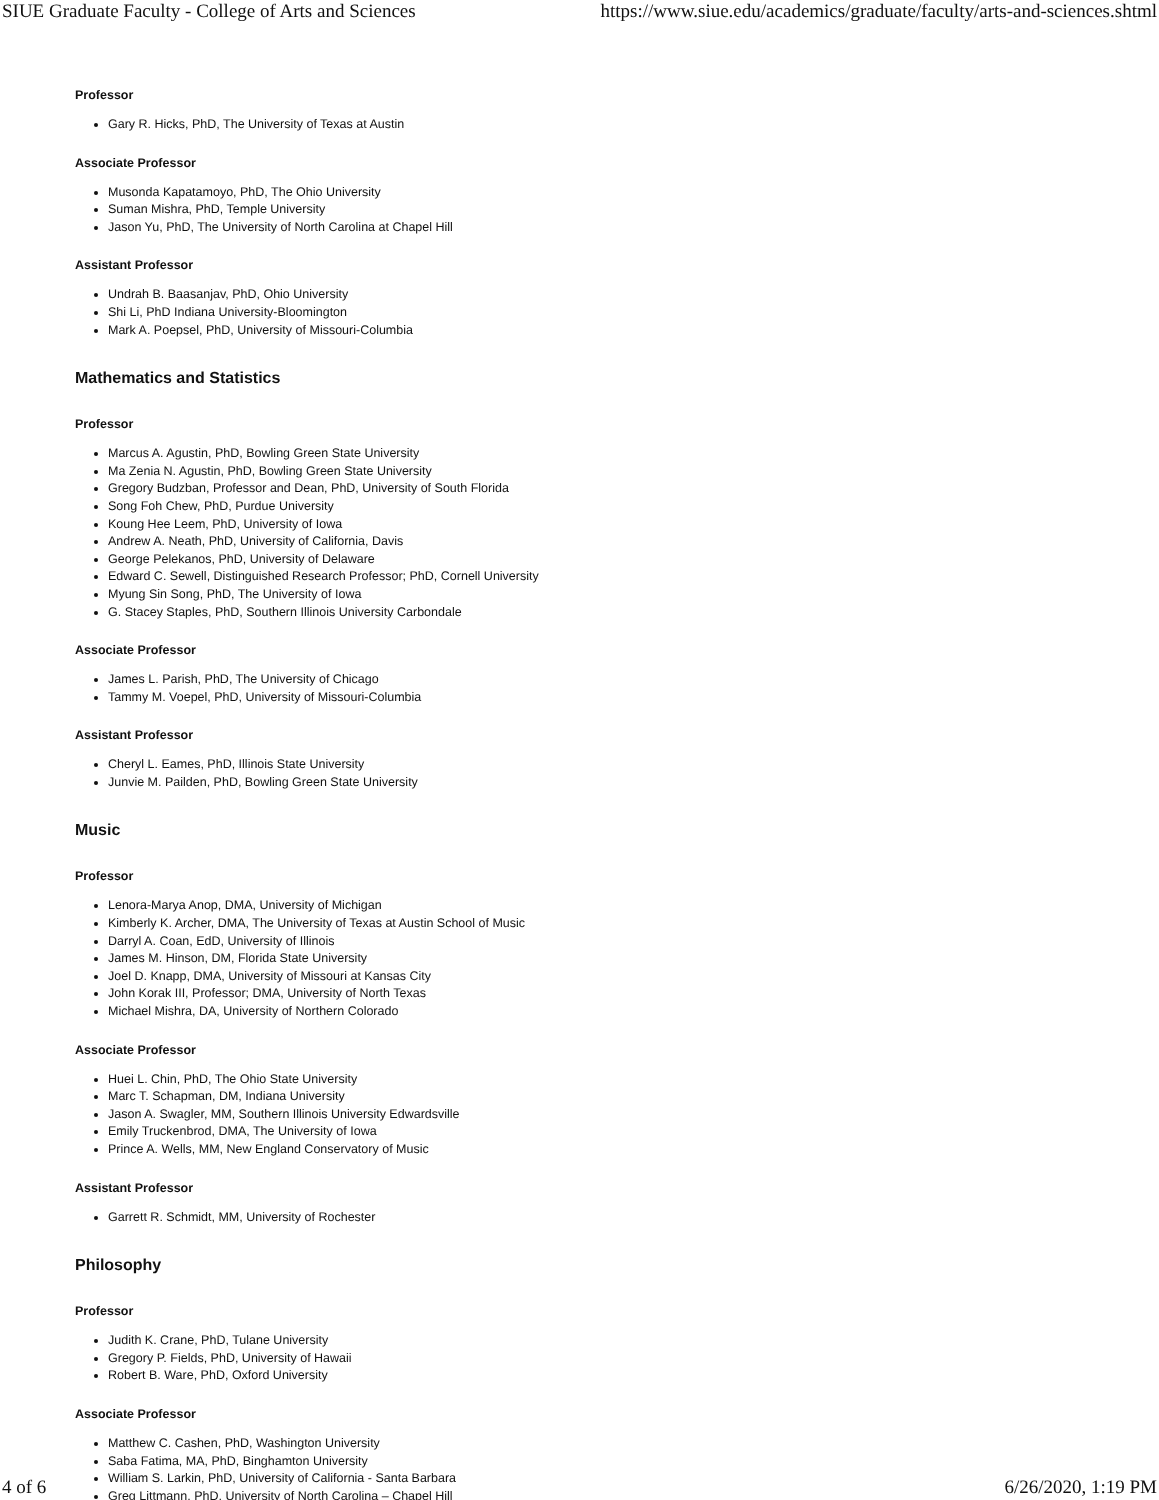SIUE Graduate Faculty - College of Arts and Sciences https://www.siue.edu/academics/graduate/faculty/arts-and-sciences.shtml
Professor
Gary R. Hicks, PhD, The University of Texas at Austin
Associate Professor
Musonda Kapatamoyo, PhD, The Ohio University
Suman Mishra, PhD, Temple University
Jason Yu, PhD, The University of North Carolina at Chapel Hill
Assistant Professor
Undrah B. Baasanjav, PhD, Ohio University
Shi Li, PhD Indiana University-Bloomington
Mark A. Poepsel, PhD, University of Missouri-Columbia
Mathematics and Statistics
Professor
Marcus A. Agustin, PhD, Bowling Green State University
Ma Zenia N. Agustin, PhD, Bowling Green State University
Gregory Budzban, Professor and Dean, PhD, University of South Florida
Song Foh Chew, PhD, Purdue University
Koung Hee Leem, PhD, University of Iowa
Andrew A. Neath, PhD, University of California, Davis
George Pelekanos, PhD, University of Delaware
Edward C. Sewell, Distinguished Research Professor; PhD, Cornell University
Myung Sin Song, PhD, The University of Iowa
G. Stacey Staples, PhD, Southern Illinois University Carbondale
Associate Professor
James L. Parish, PhD, The University of Chicago
Tammy M. Voepel, PhD, University of Missouri-Columbia
Assistant Professor
Cheryl L. Eames, PhD, Illinois State University
Junvie M. Pailden, PhD, Bowling Green State University
Music
Professor
Lenora-Marya Anop, DMA, University of Michigan
Kimberly K. Archer, DMA, The University of Texas at Austin School of Music
Darryl A. Coan, EdD, University of Illinois
James M. Hinson, DM, Florida State University
Joel D. Knapp, DMA, University of Missouri at Kansas City
John Korak III, Professor; DMA, University of North Texas
Michael Mishra, DA, University of Northern Colorado
Associate Professor
Huei L. Chin, PhD, The Ohio State University
Marc T. Schapman, DM, Indiana University
Jason A. Swagler, MM, Southern Illinois University Edwardsville
Emily Truckenbrod, DMA, The University of Iowa
Prince A. Wells, MM, New England Conservatory of Music
Assistant Professor
Garrett R. Schmidt, MM, University of Rochester
Philosophy
Professor
Judith K. Crane, PhD, Tulane University
Gregory P. Fields, PhD, University of Hawaii
Robert B. Ware, PhD, Oxford University
Associate Professor
Matthew C. Cashen, PhD, Washington University
Saba Fatima, MA, PhD, Binghamton University
William S. Larkin, PhD, University of California - Santa Barbara
Greg Littmann, PhD, University of North Carolina – Chapel Hill
4 of 6 6/26/2020, 1:19 PM